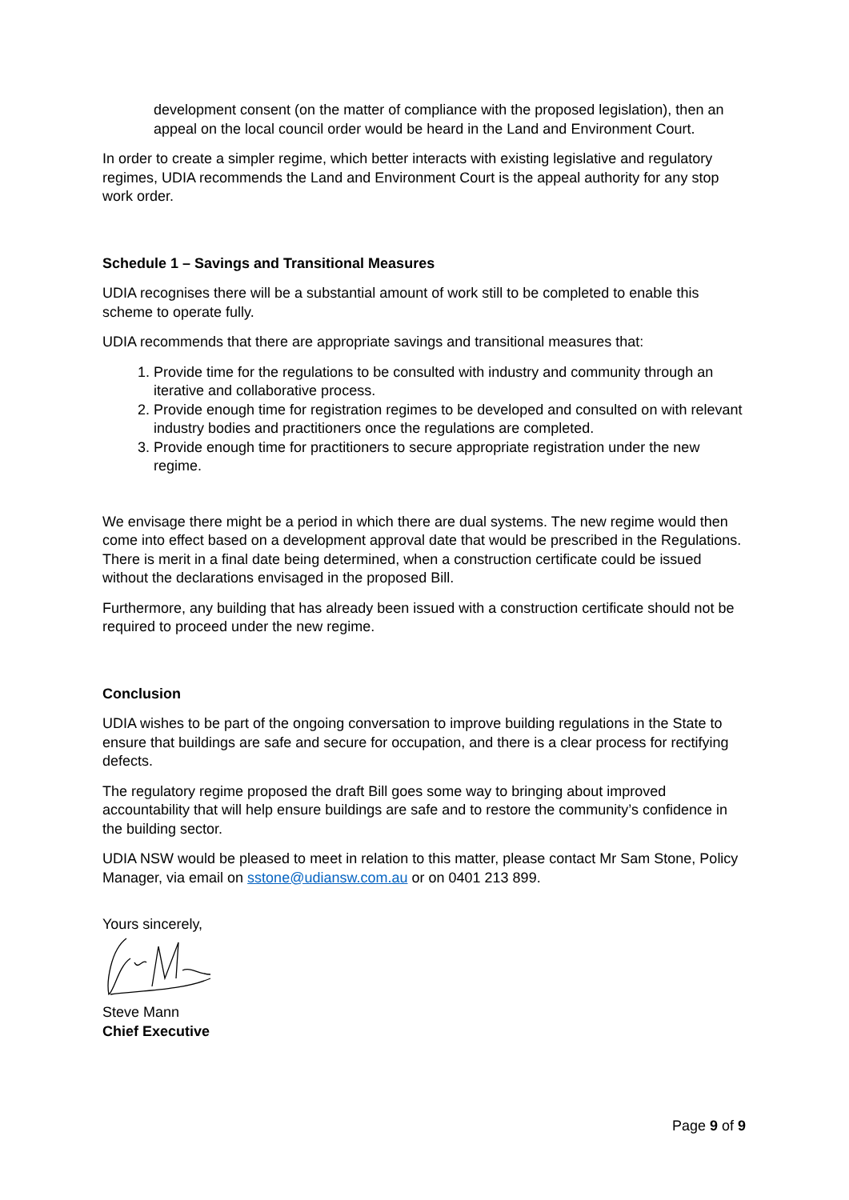development consent (on the matter of compliance with the proposed legislation), then an appeal on the local council order would be heard in the Land and Environment Court.
In order to create a simpler regime, which better interacts with existing legislative and regulatory regimes, UDIA recommends the Land and Environment Court is the appeal authority for any stop work order.
Schedule 1 – Savings and Transitional Measures
UDIA recognises there will be a substantial amount of work still to be completed to enable this scheme to operate fully.
UDIA recommends that there are appropriate savings and transitional measures that:
1. Provide time for the regulations to be consulted with industry and community through an iterative and collaborative process.
2. Provide enough time for registration regimes to be developed and consulted on with relevant industry bodies and practitioners once the regulations are completed.
3. Provide enough time for practitioners to secure appropriate registration under the new regime.
We envisage there might be a period in which there are dual systems. The new regime would then come into effect based on a development approval date that would be prescribed in the Regulations. There is merit in a final date being determined, when a construction certificate could be issued without the declarations envisaged in the proposed Bill.
Furthermore, any building that has already been issued with a construction certificate should not be required to proceed under the new regime.
Conclusion
UDIA wishes to be part of the ongoing conversation to improve building regulations in the State to ensure that buildings are safe and secure for occupation, and there is a clear process for rectifying defects.
The regulatory regime proposed the draft Bill goes some way to bringing about improved accountability that will help ensure buildings are safe and to restore the community’s confidence in the building sector.
UDIA NSW would be pleased to meet in relation to this matter, please contact Mr Sam Stone, Policy Manager, via email on sstone@udiansw.com.au or on 0401 213 899.
Yours sincerely,
Steve Mann
Chief Executive
Page 9 of 9